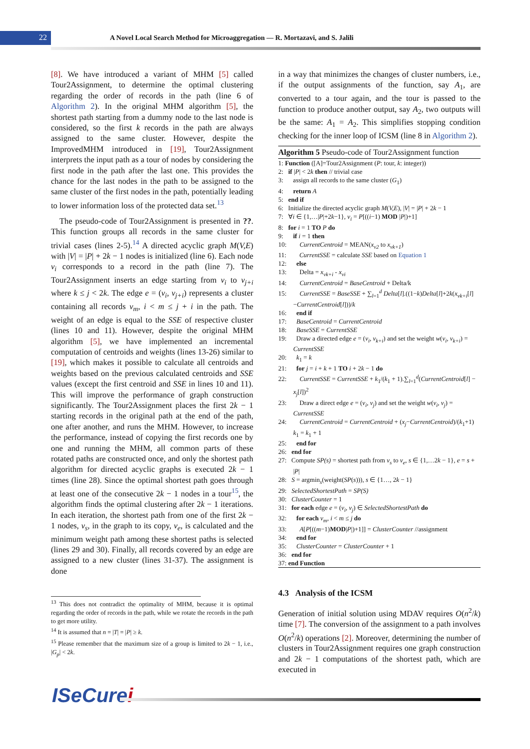22
A Novel Local Search Method for Microaggregation — R. Mortazavi, and S. Jalili
[8]. We have introduced a variant of MHM [5] called Tour2Assignment, to determine the optimal clustering regarding the order of records in the path (line 6 of Algorithm 2). In the original MHM algorithm [5], the shortest path starting from a dummy node to the last node is considered, so the first k records in the path are always assigned to the same cluster. However, despite the ImprovedMHM introduced in [19], Tour2Assignment interprets the input path as a tour of nodes by considering the first node in the path after the last one. This provides the chance for the last nodes in the path to be assigned to the same cluster of the first nodes in the path, potentially leading to lower information loss of the protected data set.<sup>13</sup>
The pseudo-code of Tour2Assignment is presented in ??. This function groups all records in the same cluster for trivial cases (lines 2-5).<sup>14</sup> A directed acyclic graph M(V,E) with |V| = |P| + 2k − 1 nodes is initialized (line 6). Each node v<sub>i</sub> corresponds to a record in the path (line 7). The Tour2Assignment inserts an edge starting from v<sub>i</sub> to v<sub>j+i</sub> where k ≤ j < 2k. The edge e = (v<sub>i</sub>, v<sub>j+i</sub>) represents a cluster containing all records v<sub>m</sub>, i < m ≤ j + i in the path. The weight of an edge is equal to the SSE of respective cluster (lines 10 and 11). However, despite the original MHM algorithm [5], we have implemented an incremental computation of centroids and weights (lines 13-26) similar to [19], which makes it possible to calculate all centroids and weights based on the previous calculated centroids and SSE values (except the first centroid and SSE in lines 10 and 11). This will improve the performance of graph construction significantly. The Tour2Assignment places the first 2k − 1 starting records in the original path at the end of the path, one after another, and runs the MHM. However, to increase the performance, instead of copying the first records one by one and running the MHM, all common parts of these rotated paths are constructed once, and only the shortest path algorithm for directed acyclic graphs is executed 2k − 1 times (line 28). Since the optimal shortest path goes through at least one of the consecutive 2k − 1 nodes in a tour<sup>15</sup>, the algorithm finds the optimal clustering after 2k − 1 iterations. In each iteration, the shortest path from one of the first 2k − 1 nodes, v<sub>s</sub>, in the graph to its copy, v<sub>e</sub>, is calculated and the minimum weight path among these shortest paths is selected (lines 29 and 30). Finally, all records covered by an edge are assigned to a new cluster (lines 31-37). The assignment is done
<sup>13</sup> This does not contradict the optimality of MHM, because it is optimal regarding the order of records in the path, while we rotate the records in the path to get more utility.
<sup>14</sup> It is assumed that n = |T| = |P| ≥ k.
<sup>15</sup> Please remember that the maximum size of a group is limited to 2k − 1, i.e., |G<sub>p</sub>| < 2k.
in a way that minimizes the changes of cluster numbers, i.e., if the output assignments of the function, say A<sub>1</sub>, are converted to a tour again, and the tour is passed to the function to produce another output, say A<sub>2</sub>, two outputs will be the same: A<sub>1</sub> = A<sub>2</sub>. This simplifies stopping condition checking for the inner loop of ICSM (line 8 in Algorithm 2).
Algorithm 5 Pseudo-code of Tour2Assignment function
1: Function ([A]=Tour2Assignment (P: tour, k: integer))
2: if |P| < 2k then // trivial case
3: assign all records to the same cluster (G<sub>1</sub>)
4: return A
5: end if
6: Initialize the directed acyclic graph M(V,E), |V| = |P| + 2k − 1
7: ∀i ∈ {1,…|P|+2k−1}, v<sub>i</sub> = P[((i−1) MOD |P|)+1]
8: for i = 1 TO P do
9: if i = 1 then
10: CurrentCentroid = MEAN(x<sub>v2</sub> to x<sub>vk+1</sub>)
11: CurrentSSE = calculate SSE based on Equation 1
12: else
13: Delta = x<sub>vk+i</sub> - x<sub>vi</sub>
14: CurrentCentroid = BaseCentroid + Delta/k
15: CurrentSSE = BaseSSE + ∑<sub>l=1</sub><sup>d</sup> Delta[l].((1−k)Delta[l]+2k(x<sub>vk+i</sub>[l]−CurrentCentroid[l]))/k
16: end if
17: BaseCentroid = CurrentCentroid
18: BaseSSE = CurrentSSE
19: Draw a directed edge e = (v<sub>i</sub>, v<sub>k+i</sub>) and set the weight w(v<sub>i</sub>, v<sub>k+i</sub>) = CurrentSSE
20: k<sub>1</sub> = k
21: for j = i + k + 1 TO i + 2k − 1 do
22: CurrentSSE = CurrentSSE + k<sub>1</sub>/(k<sub>1</sub> + 1).∑<sub>l=1</sub><sup>d</sup>(CurrentCentroid[l] − x<sub>j</sub>[l])<sup>2</sup>
23: Draw a direct edge e = (v<sub>i</sub>, v<sub>j</sub>) and set the weight w(v<sub>i</sub>, v<sub>j</sub>) = CurrentSSE
24: CurrentCentroid = CurrentCentroid + (x<sub>j</sub>−CurrentCentroid)/(k<sub>1</sub>+1) k<sub>1</sub> = k<sub>1</sub> + 1
25: end for
26: end for
27: Compute SP(s) = shortest path from v<sub>s</sub> to v<sub>e</sub>, s ∈ {1,…2k − 1}, e = s + |P|
28: S = argmin<sub>s</sub>(weight(SP(s))), s ∈ {1…, 2k − 1}
29: SelectedShortestPath = SP(S)
30: ClusterCounter = 1
31: for each edge e = (v<sub>i</sub>, v<sub>j</sub>) ∈ SelectedShortestPath do
32: for each v<sub>m</sub>, i < m ≤ j do
33: A[P[((m−1)MOD|P|)+1]] = ClusterCounter //assignment
34: end for
35: ClusterCounter = ClusterCounter + 1
36: end for
37: end Function
4.3 Analysis of the ICSM
Generation of initial solution using MDAV requires O(n<sup>2</sup>/k) time [7]. The conversion of the assignment to a path involves O(n<sup>2</sup>/k) operations [2]. Moreover, determining the number of clusters in Tour2Assignment requires one graph construction and 2k − 1 computations of the shortest path, which are executed in
ISeCurei